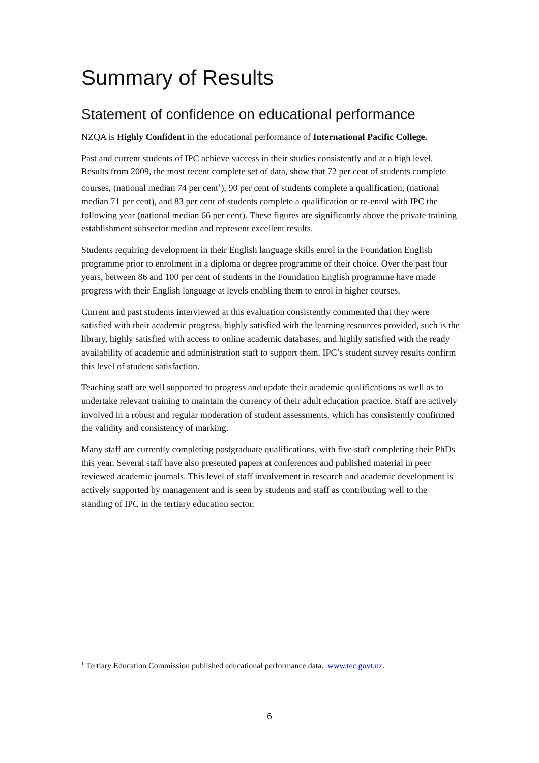Summary of Results
Statement of confidence on educational performance
NZQA is Highly Confident in the educational performance of International Pacific College.
Past and current students of IPC achieve success in their studies consistently and at a high level. Results from 2009, the most recent complete set of data, show that 72 per cent of students complete courses, (national median 74 per cent<sup>1</sup>), 90 per cent of students complete a qualification, (national median 71 per cent), and 83 per cent of students complete a qualification or re-enrol with IPC the following year (national median 66 per cent). These figures are significantly above the private training establishment subsector median and represent excellent results.
Students requiring development in their English language skills enrol in the Foundation English programme prior to enrolment in a diploma or degree programme of their choice. Over the past four years, between 86 and 100 per cent of students in the Foundation English programme have made progress with their English language at levels enabling them to enrol in higher courses.
Current and past students interviewed at this evaluation consistently commented that they were satisfied with their academic progress, highly satisfied with the learning resources provided, such is the library, highly satisfied with access to online academic databases, and highly satisfied with the ready availability of academic and administration staff to support them. IPC’s student survey results confirm this level of student satisfaction.
Teaching staff are well supported to progress and update their academic qualifications as well as to undertake relevant training to maintain the currency of their adult education practice. Staff are actively involved in a robust and regular moderation of student assessments, which has consistently confirmed the validity and consistency of marking.
Many staff are currently completing postgraduate qualifications, with five staff completing their PhDs this year. Several staff have also presented papers at conferences and published material in peer reviewed academic journals. This level of staff involvement in research and academic development is actively supported by management and is seen by students and staff as contributing well to the standing of IPC in the tertiary education sector.
<sup>1</sup> Tertiary Education Commission published educational performance data. www.tec.govt.nz.
6